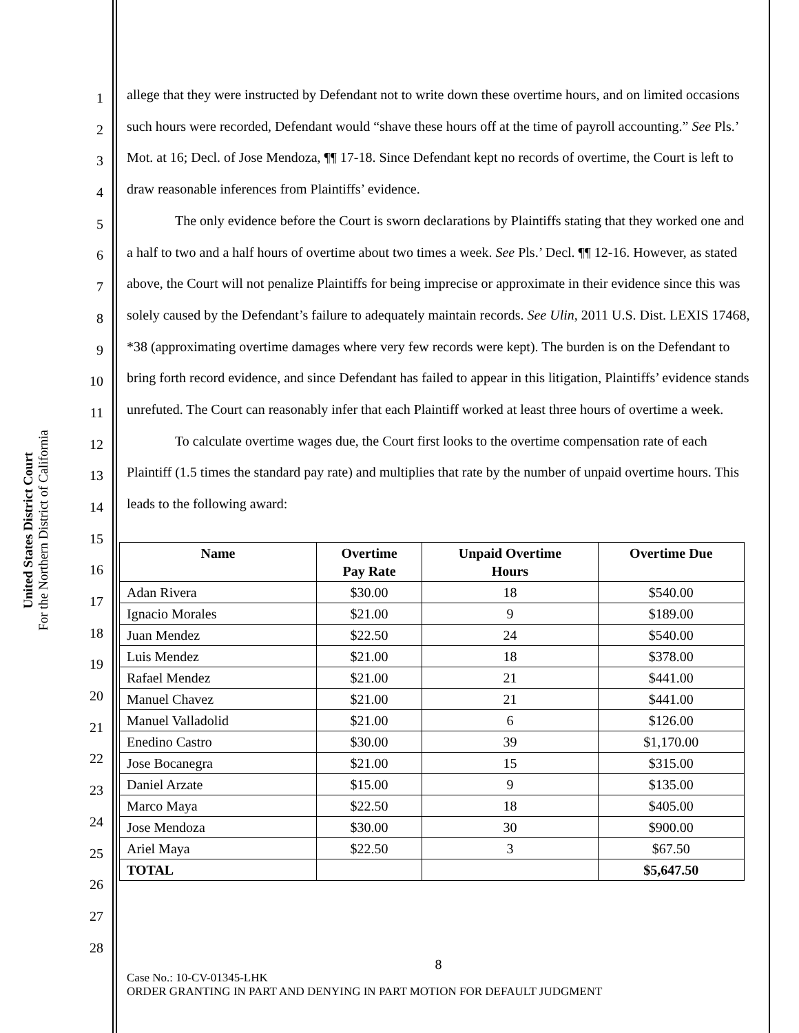United States District Court
For the Northern District of California
1
2
3
4
5
6
7
8
9
10
11
12
13
14
15
16
17
18
19
20
21
22
23
24
25
26
27
28
allege that they were instructed by Defendant not to write down these overtime hours, and on limited occasions such hours were recorded, Defendant would “shave these hours off at the time of payroll accounting.” See Pls.’ Mot. at 16; Decl. of Jose Mendoza, ¶¶ 17-18. Since Defendant kept no records of overtime, the Court is left to draw reasonable inferences from Plaintiffs’ evidence.
The only evidence before the Court is sworn declarations by Plaintiffs stating that they worked one and a half to two and a half hours of overtime about two times a week. See Pls.’ Decl. ¶¶ 12-16. However, as stated above, the Court will not penalize Plaintiffs for being imprecise or approximate in their evidence since this was solely caused by the Defendant’s failure to adequately maintain records. See Ulin, 2011 U.S. Dist. LEXIS 17468, *38 (approximating overtime damages where very few records were kept). The burden is on the Defendant to bring forth record evidence, and since Defendant has failed to appear in this litigation, Plaintiffs’ evidence stands unrefuted. The Court can reasonably infer that each Plaintiff worked at least three hours of overtime a week.
To calculate overtime wages due, the Court first looks to the overtime compensation rate of each Plaintiff (1.5 times the standard pay rate) and multiplies that rate by the number of unpaid overtime hours. This leads to the following award:
| Name | Overtime Pay Rate | Unpaid Overtime Hours | Overtime Due |
| --- | --- | --- | --- |
| Adan Rivera | $30.00 | 18 | $540.00 |
| Ignacio Morales | $21.00 | 9 | $189.00 |
| Juan Mendez | $22.50 | 24 | $540.00 |
| Luis Mendez | $21.00 | 18 | $378.00 |
| Rafael Mendez | $21.00 | 21 | $441.00 |
| Manuel Chavez | $21.00 | 21 | $441.00 |
| Manuel Valladolid | $21.00 | 6 | $126.00 |
| Enedino Castro | $30.00 | 39 | $1,170.00 |
| Jose Bocanegra | $21.00 | 15 | $315.00 |
| Daniel Arzate | $15.00 | 9 | $135.00 |
| Marco Maya | $22.50 | 18 | $405.00 |
| Jose Mendoza | $30.00 | 30 | $900.00 |
| Ariel Maya | $22.50 | 3 | $67.50 |
| TOTAL | | | $5,647.50 |
8
Case No.: 10-CV-01345-LHK
ORDER GRANTING IN PART AND DENYING IN PART MOTION FOR DEFAULT JUDGMENT